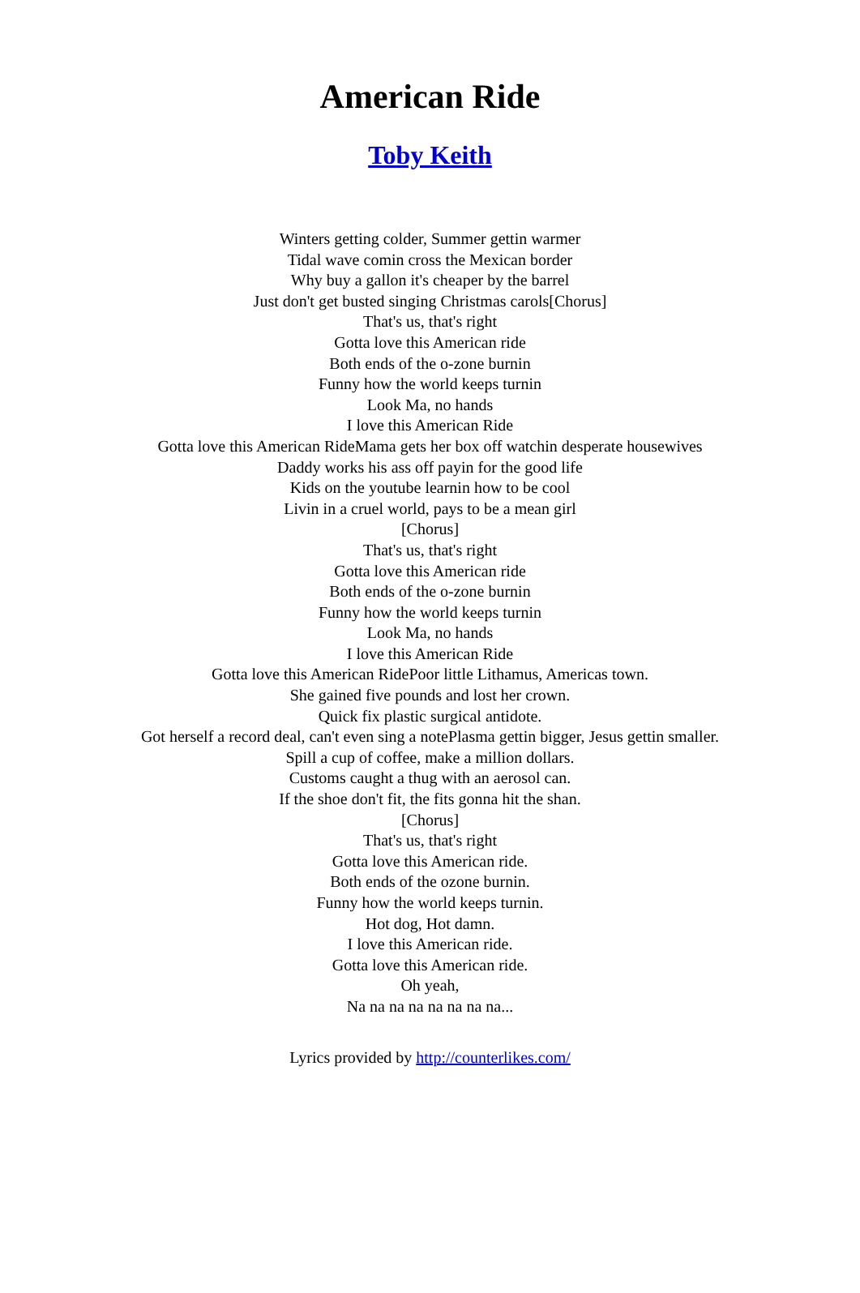American Ride
Toby Keith
Winters getting colder, Summer gettin warmer
Tidal wave comin cross the Mexican border
Why buy a gallon it's cheaper by the barrel
Just don't get busted singing Christmas carols[Chorus]
That's us, that's right
Gotta love this American ride
Both ends of the o-zone burnin
Funny how the world keeps turnin
Look Ma, no hands
I love this American Ride
Gotta love this American RideMama gets her box off watchin desperate housewives
Daddy works his ass off payin for the good life
Kids on the youtube learnin how to be cool
Livin in a cruel world, pays to be a mean girl
[Chorus]
That's us, that's right
Gotta love this American ride
Both ends of the o-zone burnin
Funny how the world keeps turnin
Look Ma, no hands
I love this American Ride
Gotta love this American RidePoor little Lithamus, Americas town.
She gained five pounds and lost her crown.
Quick fix plastic surgical antidote.
Got herself a record deal, can't even sing a notePlasma gettin bigger, Jesus gettin smaller.
Spill a cup of coffee, make a million dollars.
Customs caught a thug with an aerosol can.
If the shoe don't fit, the fits gonna hit the shan.
[Chorus]
That's us, that's right
Gotta love this American ride.
Both ends of the ozone burnin.
Funny how the world keeps turnin.
Hot dog, Hot damn.
I love this American ride.
Gotta love this American ride.
Oh yeah,
Na na na na na na na na...
Lyrics provided by http://counterlikes.com/